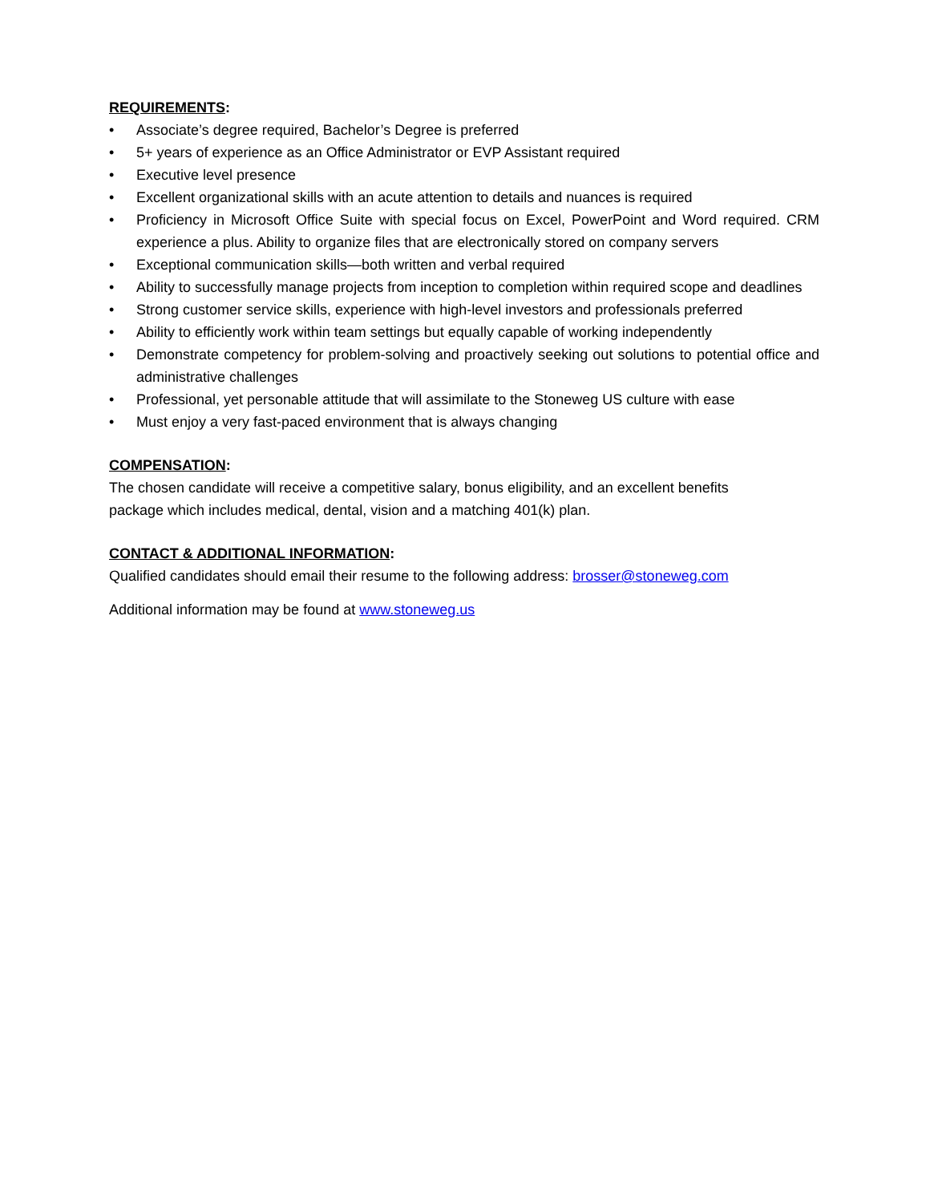REQUIREMENTS:
• Associate’s degree required, Bachelor’s Degree is preferred
• 5+ years of experience as an Office Administrator or EVP Assistant required
• Executive level presence
• Excellent organizational skills with an acute attention to details and nuances is required
• Proficiency in Microsoft Office Suite with special focus on Excel, PowerPoint and Word required. CRM experience a plus. Ability to organize files that are electronically stored on company servers
• Exceptional communication skills—both written and verbal required
• Ability to successfully manage projects from inception to completion within required scope and deadlines
• Strong customer service skills, experience with high-level investors and professionals preferred
• Ability to efficiently work within team settings but equally capable of working independently
• Demonstrate competency for problem-solving and proactively seeking out solutions to potential office and administrative challenges
• Professional, yet personable attitude that will assimilate to the Stoneweg US culture with ease
• Must enjoy a very fast-paced environment that is always changing
COMPENSATION:
The chosen candidate will receive a competitive salary, bonus eligibility, and an excellent benefits
package which includes medical, dental, vision and a matching 401(k) plan.
CONTACT & ADDITIONAL INFORMATION:
Qualified candidates should email their resume to the following address: brosser@stoneweg.com
Additional information may be found at www.stoneweg.us